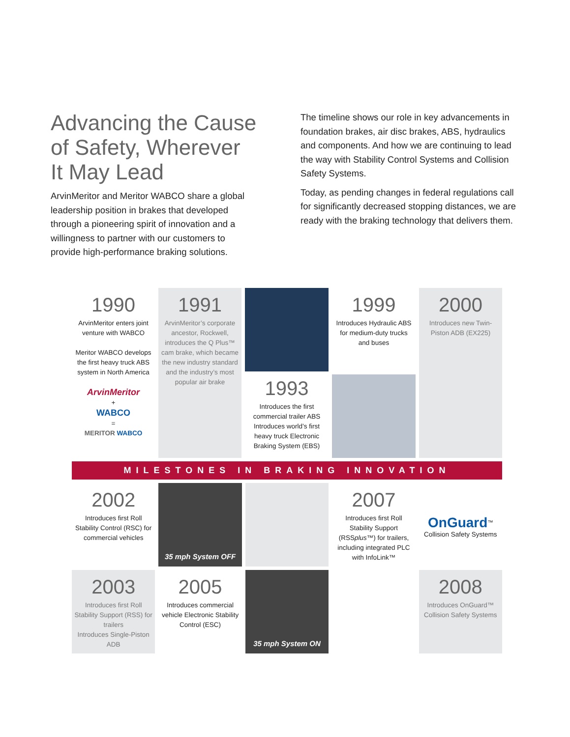Advancing the Cause of Safety, Wherever It May Lead
ArvinMeritor and Meritor WABCO share a global leadership position in brakes that developed through a pioneering spirit of innovation and a willingness to partner with our customers to provide high-performance braking solutions.
The timeline shows our role in key advancements in foundation brakes, air disc brakes, ABS, hydraulics and components. And how we are continuing to lead the way with Stability Control Systems and Collision Safety Systems.
Today, as pending changes in federal regulations call for significantly decreased stopping distances, we are ready with the braking technology that delivers them.
1990
ArvinMeritor enters joint venture with WABCO
Meritor WABCO develops the first heavy truck ABS system in North America
ArvinMeritor
+
WABCO
=
MERITOR WABCO
1991
ArvinMeritor’s corporate ancestor, Rockwell, introduces the Q Plus™ cam brake, which became the new industry standard and the industry’s most popular air brake
1993
Introduces the first commercial trailer ABS
Introduces world’s first heavy truck Electronic Braking System (EBS)
1999
Introduces Hydraulic ABS for medium-duty trucks and buses
2000
Introduces new Twin-Piston ADB (EX225)
MILESTONES IN BRAKING INNOVATION
2002
Introduces first Roll Stability Control (RSC) for commercial vehicles
35 mph System OFF
2007
Introduces first Roll Stability Support (RSSplus™) for trailers, including integrated PLC with InfoLink™
OnGuard<sup>™</sup>
Collision Safety Systems
2003
Introduces first Roll Stability Support (RSS) for trailers
Introduces Single-Piston ADB
2005
Introduces commercial vehicle Electronic Stability Control (ESC)
35 mph System ON
2008
Introduces OnGuard™ Collision Safety Systems